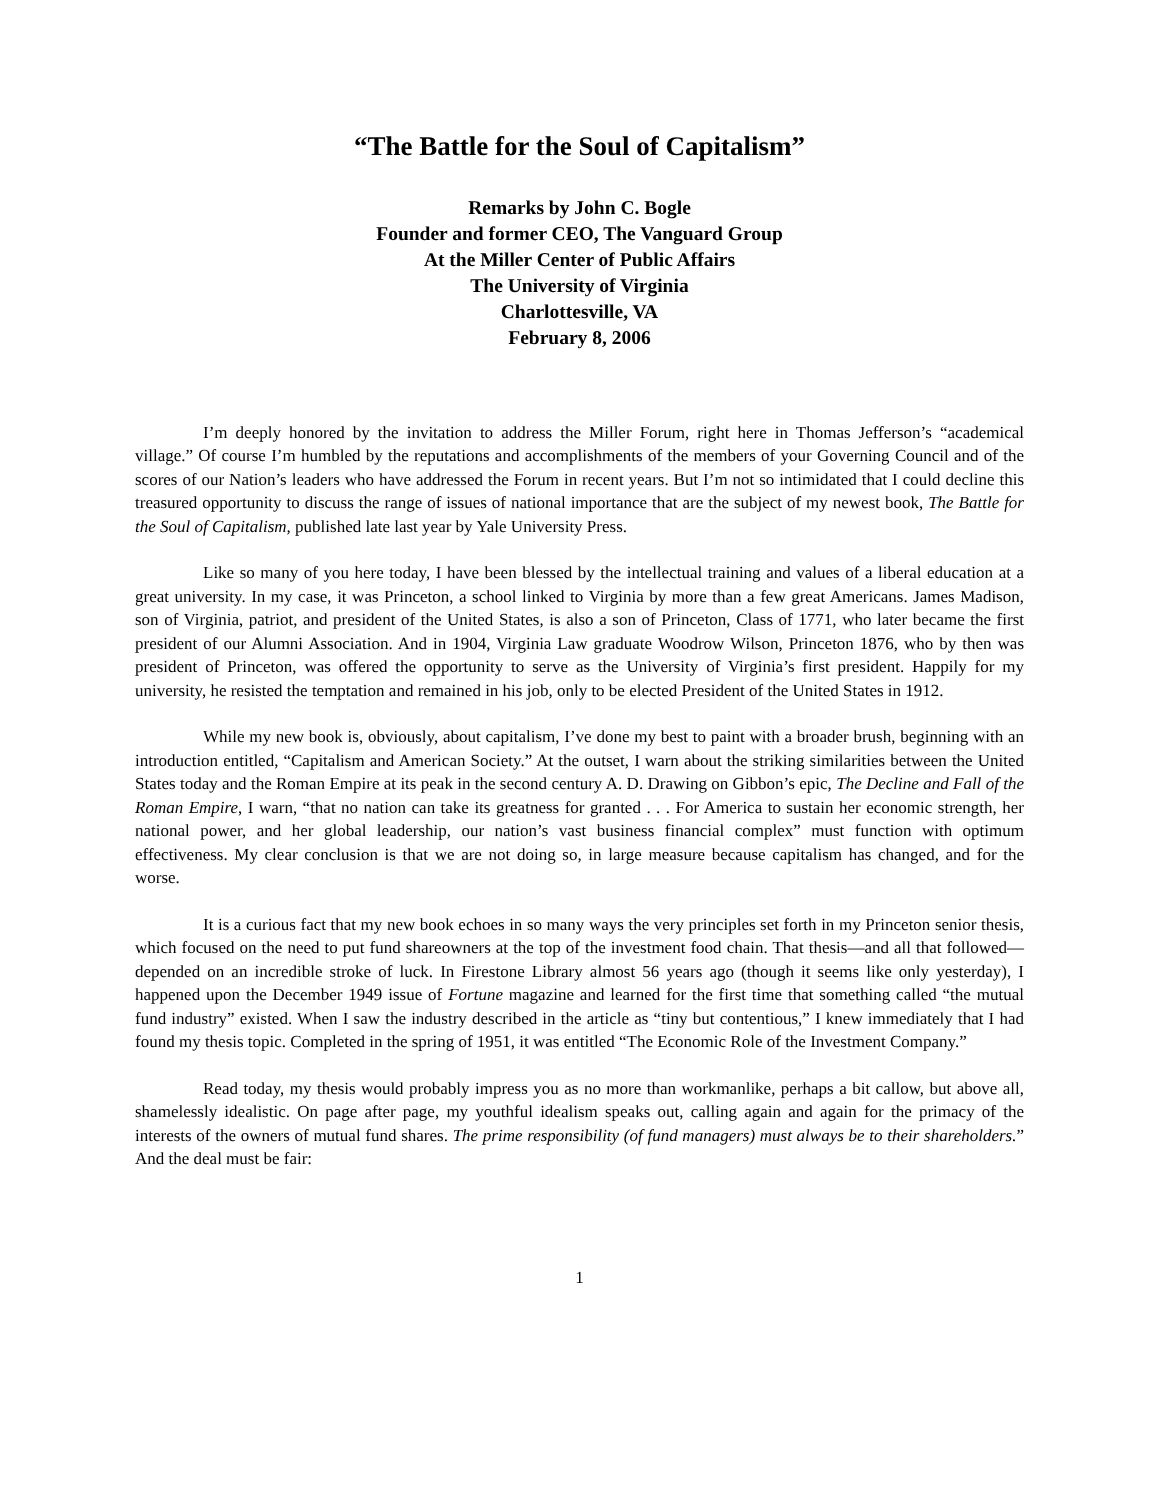“The Battle for the Soul of Capitalism”
Remarks by John C. Bogle
Founder and former CEO, The Vanguard Group
At the Miller Center of Public Affairs
The University of Virginia
Charlottesville, VA
February 8, 2006
I’m deeply honored by the invitation to address the Miller Forum, right here in Thomas Jefferson’s “academical village.” Of course I’m humbled by the reputations and accomplishments of the members of your Governing Council and of the scores of our Nation’s leaders who have addressed the Forum in recent years. But I’m not so intimidated that I could decline this treasured opportunity to discuss the range of issues of national importance that are the subject of my newest book, The Battle for the Soul of Capitalism, published late last year by Yale University Press.
Like so many of you here today, I have been blessed by the intellectual training and values of a liberal education at a great university. In my case, it was Princeton, a school linked to Virginia by more than a few great Americans. James Madison, son of Virginia, patriot, and president of the United States, is also a son of Princeton, Class of 1771, who later became the first president of our Alumni Association. And in 1904, Virginia Law graduate Woodrow Wilson, Princeton 1876, who by then was president of Princeton, was offered the opportunity to serve as the University of Virginia’s first president. Happily for my university, he resisted the temptation and remained in his job, only to be elected President of the United States in 1912.
While my new book is, obviously, about capitalism, I’ve done my best to paint with a broader brush, beginning with an introduction entitled, “Capitalism and American Society.” At the outset, I warn about the striking similarities between the United States today and the Roman Empire at its peak in the second century A. D. Drawing on Gibbon’s epic, The Decline and Fall of the Roman Empire, I warn, “that no nation can take its greatness for granted . . . For America to sustain her economic strength, her national power, and her global leadership, our nation’s vast business financial complex” must function with optimum effectiveness. My clear conclusion is that we are not doing so, in large measure because capitalism has changed, and for the worse.
It is a curious fact that my new book echoes in so many ways the very principles set forth in my Princeton senior thesis, which focused on the need to put fund shareowners at the top of the investment food chain. That thesis—and all that followed—depended on an incredible stroke of luck. In Firestone Library almost 56 years ago (though it seems like only yesterday), I happened upon the December 1949 issue of Fortune magazine and learned for the first time that something called “the mutual fund industry” existed. When I saw the industry described in the article as “tiny but contentious,” I knew immediately that I had found my thesis topic. Completed in the spring of 1951, it was entitled “The Economic Role of the Investment Company.”
Read today, my thesis would probably impress you as no more than workmanlike, perhaps a bit callow, but above all, shamelessly idealistic. On page after page, my youthful idealism speaks out, calling again and again for the primacy of the interests of the owners of mutual fund shares. The prime responsibility (of fund managers) must always be to their shareholders.” And the deal must be fair:
1